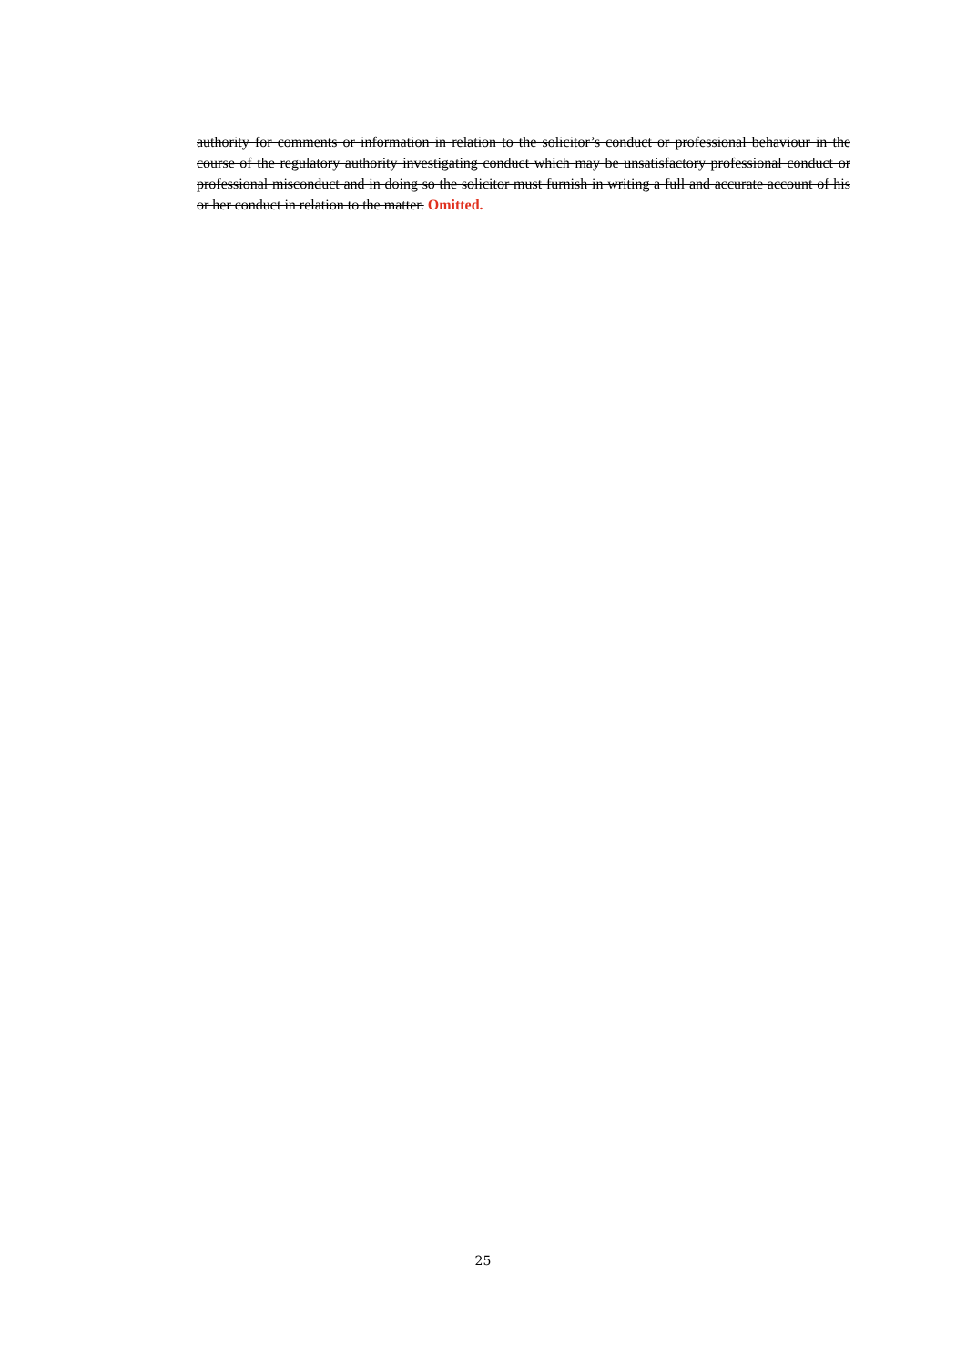authority for comments or information in relation to the solicitor’s conduct or professional behaviour in the course of the regulatory authority investigating conduct which may be unsatisfactory professional conduct or professional misconduct and in doing so the solicitor must furnish in writing a full and accurate account of his or her conduct in relation to the matter. Omitted.
25